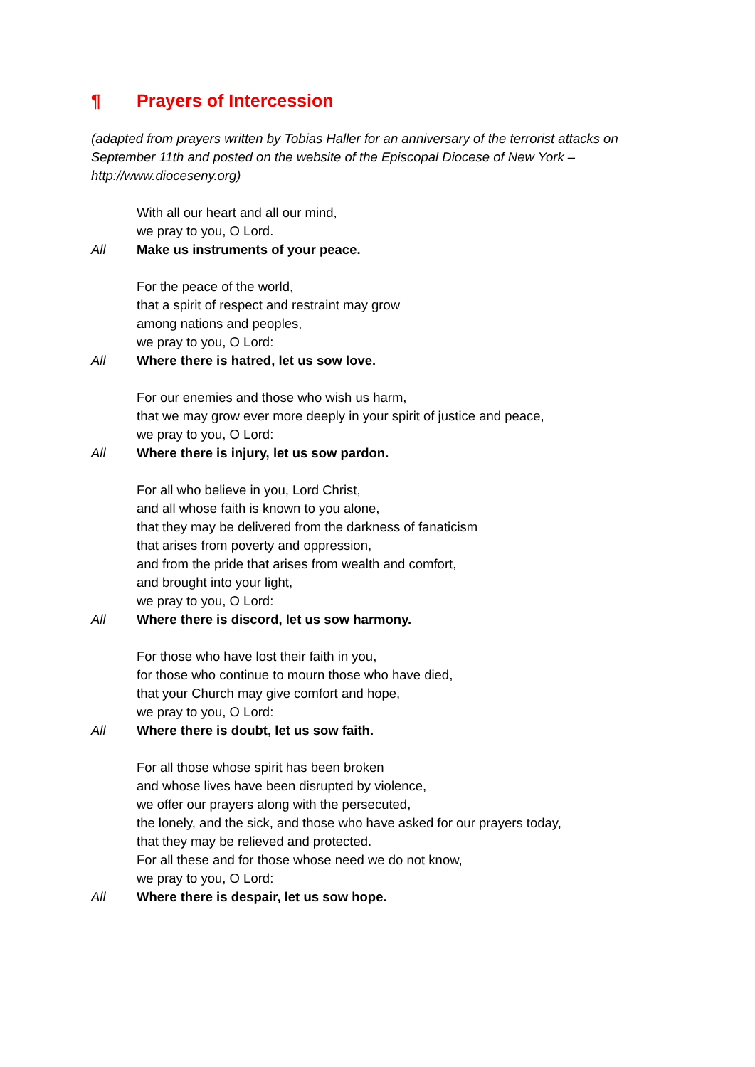¶ Prayers of Intercession
(adapted from prayers written by Tobias Haller for an anniversary of the terrorist attacks on September 11th and posted on the website of the Episcopal Diocese of New York – http://www.dioceseny.org)
With all our heart and all our mind,
we pray to you, O Lord.
All Make us instruments of your peace.
For the peace of the world,
that a spirit of respect and restraint may grow
among nations and peoples,
we pray to you, O Lord:
All Where there is hatred, let us sow love.
For our enemies and those who wish us harm,
that we may grow ever more deeply in your spirit of justice and peace,
we pray to you, O Lord:
All Where there is injury, let us sow pardon.
For all who believe in you, Lord Christ,
and all whose faith is known to you alone,
that they may be delivered from the darkness of fanaticism
that arises from poverty and oppression,
and from the pride that arises from wealth and comfort,
and brought into your light,
we pray to you, O Lord:
All Where there is discord, let us sow harmony.
For those who have lost their faith in you,
for those who continue to mourn those who have died,
that your Church may give comfort and hope,
we pray to you, O Lord:
All Where there is doubt, let us sow faith.
For all those whose spirit has been broken
and whose lives have been disrupted by violence,
we offer our prayers along with the persecuted,
the lonely, and the sick, and those who have asked for our prayers today,
that they may be relieved and protected.
For all these and for those whose need we do not know,
we pray to you, O Lord:
All Where there is despair, let us sow hope.